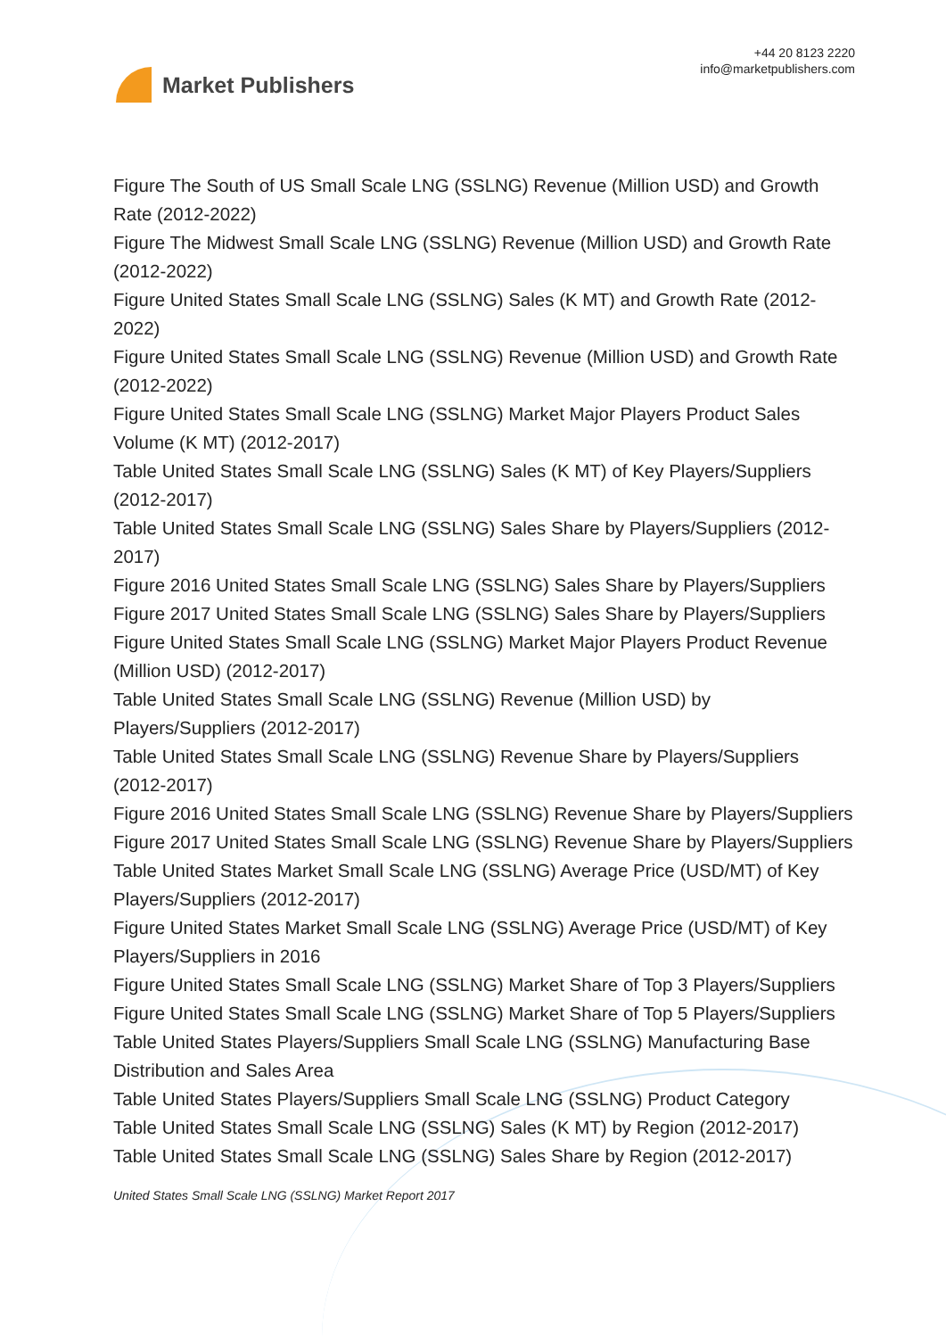Market Publishers
+44 20 8123 2220
info@marketpublishers.com
Figure The South of US Small Scale LNG (SSLNG) Revenue (Million USD) and Growth Rate (2012-2022)
Figure The Midwest Small Scale LNG (SSLNG) Revenue (Million USD) and Growth Rate (2012-2022)
Figure United States Small Scale LNG (SSLNG) Sales (K MT) and Growth Rate (2012-2022)
Figure United States Small Scale LNG (SSLNG) Revenue (Million USD) and Growth Rate (2012-2022)
Figure United States Small Scale LNG (SSLNG) Market Major Players Product Sales Volume (K MT) (2012-2017)
Table United States Small Scale LNG (SSLNG) Sales (K MT) of Key Players/Suppliers (2012-2017)
Table United States Small Scale LNG (SSLNG) Sales Share by Players/Suppliers (2012-2017)
Figure 2016 United States Small Scale LNG (SSLNG) Sales Share by Players/Suppliers
Figure 2017 United States Small Scale LNG (SSLNG) Sales Share by Players/Suppliers
Figure United States Small Scale LNG (SSLNG) Market Major Players Product Revenue (Million USD) (2012-2017)
Table United States Small Scale LNG (SSLNG) Revenue (Million USD) by Players/Suppliers (2012-2017)
Table United States Small Scale LNG (SSLNG) Revenue Share by Players/Suppliers (2012-2017)
Figure 2016 United States Small Scale LNG (SSLNG) Revenue Share by Players/Suppliers
Figure 2017 United States Small Scale LNG (SSLNG) Revenue Share by Players/Suppliers
Table United States Market Small Scale LNG (SSLNG) Average Price (USD/MT) of Key Players/Suppliers (2012-2017)
Figure United States Market Small Scale LNG (SSLNG) Average Price (USD/MT) of Key Players/Suppliers in 2016
Figure United States Small Scale LNG (SSLNG) Market Share of Top 3 Players/Suppliers
Figure United States Small Scale LNG (SSLNG) Market Share of Top 5 Players/Suppliers
Table United States Players/Suppliers Small Scale LNG (SSLNG) Manufacturing Base Distribution and Sales Area
Table United States Players/Suppliers Small Scale LNG (SSLNG) Product Category
Table United States Small Scale LNG (SSLNG) Sales (K MT) by Region (2012-2017)
Table United States Small Scale LNG (SSLNG) Sales Share by Region (2012-2017)
United States Small Scale LNG (SSLNG) Market Report 2017